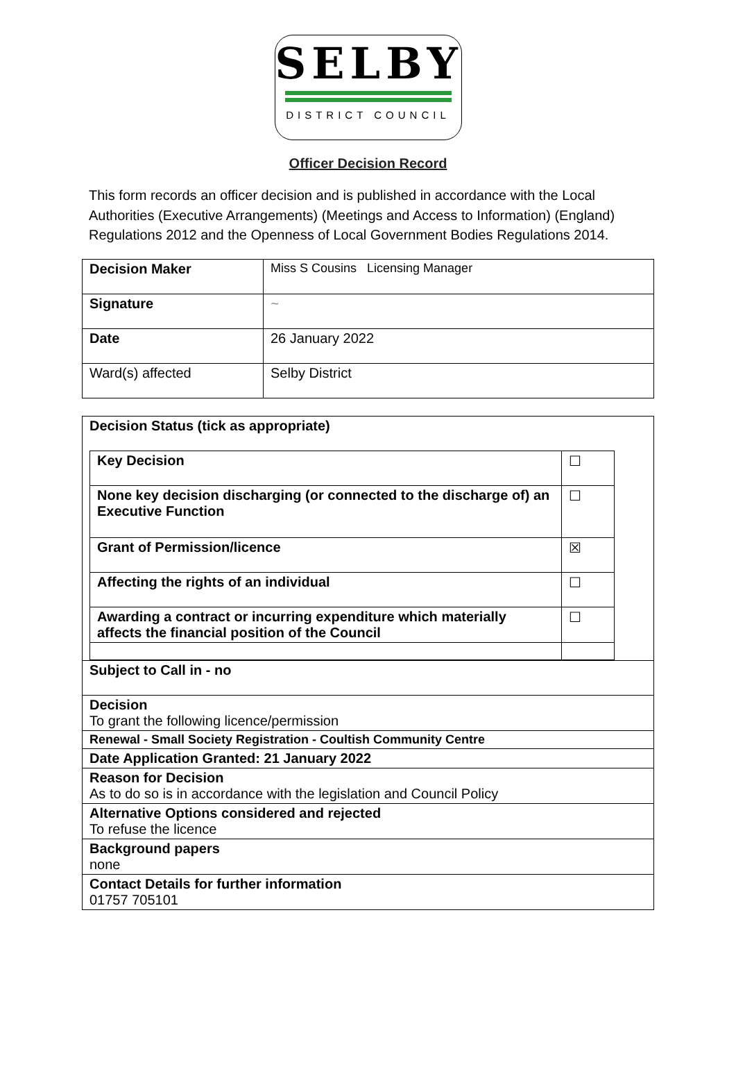SELBY
DISTRICT COUNCIL
Officer Decision Record
This form records an officer decision and is published in accordance with the Local Authorities (Executive Arrangements) (Meetings and Access to Information) (England) Regulations 2012 and the Openness of Local Government Bodies Regulations 2014.
| Decision Maker | Miss S Cousins Licensing Manager |
| Signature | ~ |
| Date | 26 January 2022 |
| Ward(s) affected | Selby District |
| Decision Status (tick as appropriate) |
| / Key Decision / ☐ / / None key decision discharging (or connected to the discharge of) an Executive Function / ☐ / / Grant of Permission/licence / ☒ / / Affecting the rights of an individual / ☐ / / Awarding a contract or incurring expenditure which materially affects the financial position of the Council / ☐ / |
| Subject to Call in - no |
| Decision To grant the following licence/permission |
| Renewal - Small Society Registration - Coultish Community Centre |
| Date Application Granted: 21 January 2022 |
| Reason for Decision As to do so is in accordance with the legislation and Council Policy |
| Alternative Options considered and rejected To refuse the licence |
| Background papers none |
| Contact Details for further information 01757 705101 |